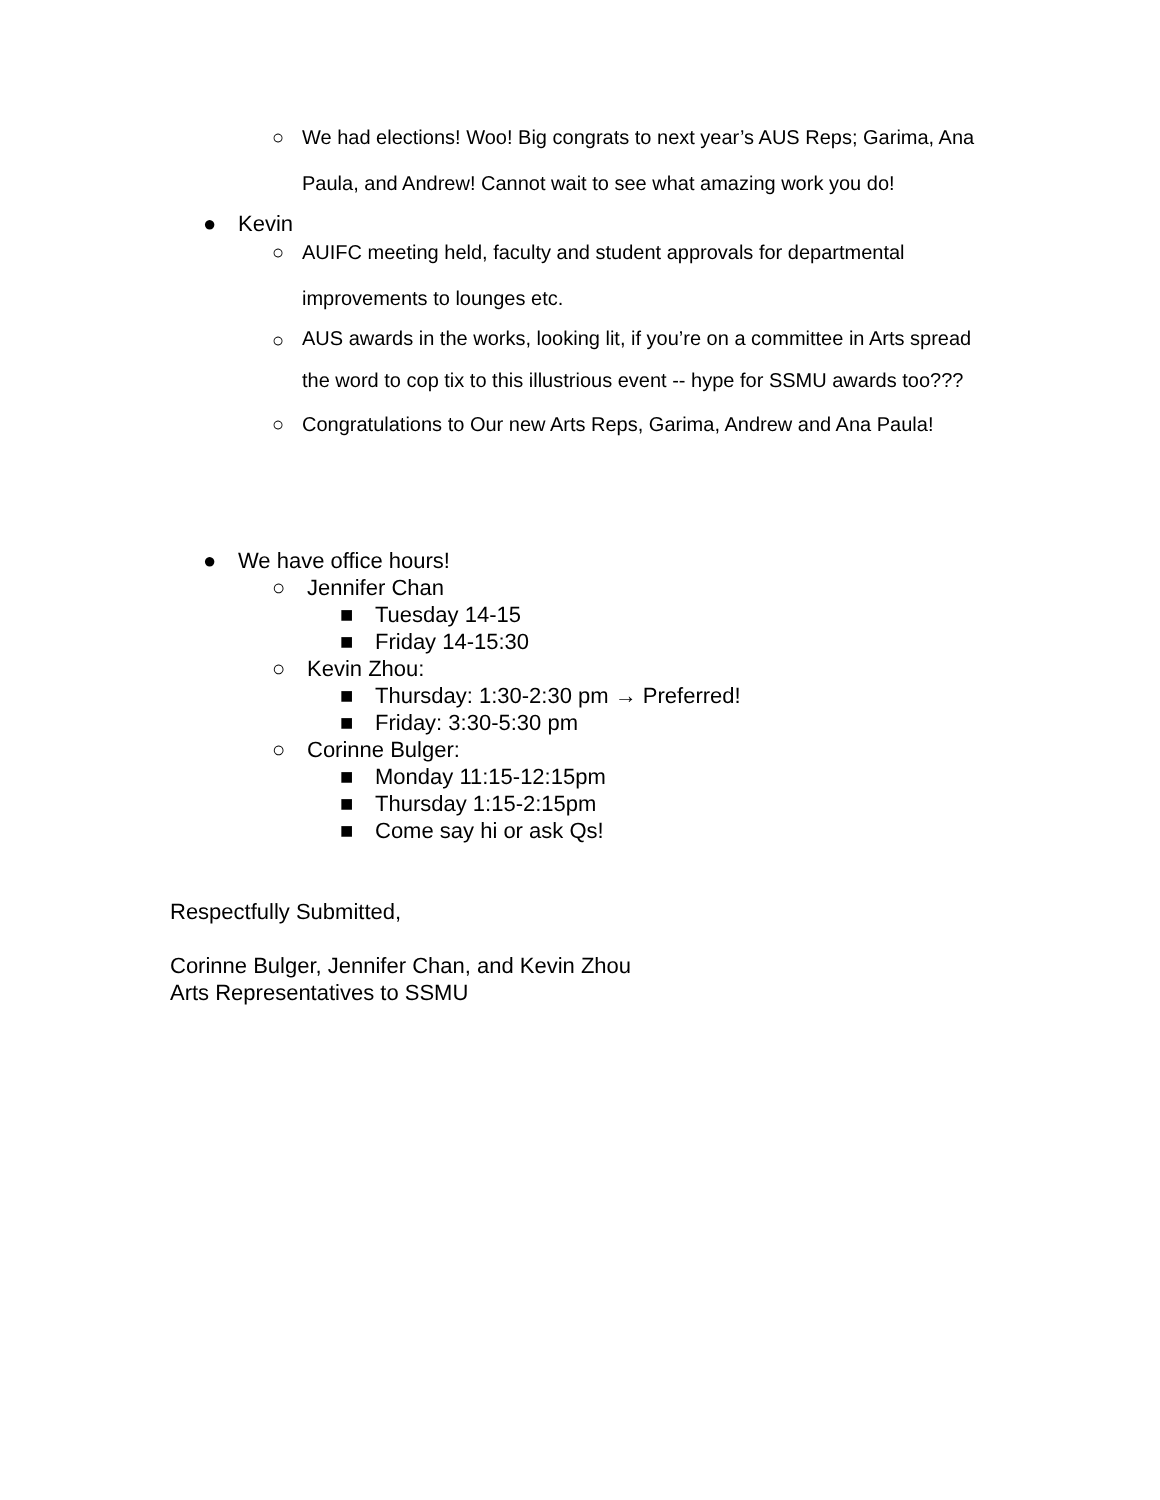○ We had elections! Woo! Big congrats to next year’s AUS Reps; Garima, Ana Paula, and Andrew! Cannot wait to see what amazing work you do!
● Kevin
○ AUIFC meeting held, faculty and student approvals for departmental improvements to lounges etc.
○
AUS awards in the works, looking lit, if you’re on a committee in Arts spread the word to cop tix to this illustrious event -- hype for SSMU awards too???
○ Congratulations to Our new Arts Reps, Garima, Andrew and Ana Paula!
● We have office hours!
○ Jennifer Chan
■ Tuesday 14-15
■ Friday 14-15:30
○ Kevin Zhou:
■ Thursday: 1:30-2:30 pm → Preferred!
■ Friday: 3:30-5:30 pm
○ Corinne Bulger:
■ Monday 11:15-12:15pm
■ Thursday 1:15-2:15pm
■ Come say hi or ask Qs!
Respectfully Submitted,
Corinne Bulger, Jennifer Chan, and Kevin Zhou
Arts Representatives to SSMU